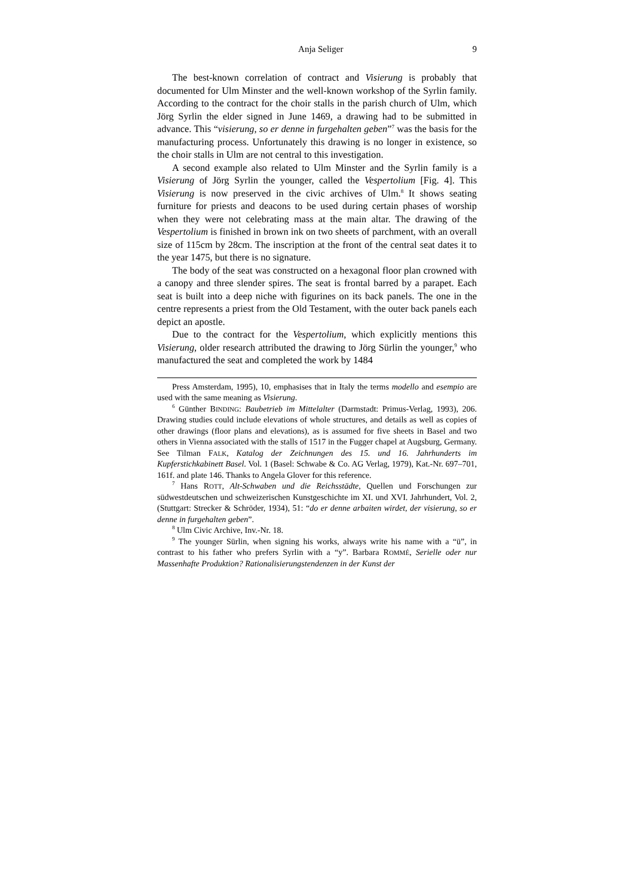Anja Seliger 9
The best-known correlation of contract and Visierung is probably that documented for Ulm Minster and the well-known workshop of the Syrlin family. According to the contract for the choir stalls in the parish church of Ulm, which Jörg Syrlin the elder signed in June 1469, a drawing had to be submitted in advance. This “visierung, so er denne in furgehalten geben”<sup>7</sup> was the basis for the manufacturing process. Unfortunately this drawing is no longer in existence, so the choir stalls in Ulm are not central to this investigation.
A second example also related to Ulm Minster and the Syrlin family is a Visierung of Jörg Syrlin the younger, called the Vespertolium [Fig. 4]. This Visierung is now preserved in the civic archives of Ulm.<sup>8</sup> It shows seating furniture for priests and deacons to be used during certain phases of worship when they were not celebrating mass at the main altar. The drawing of the Vespertolium is finished in brown ink on two sheets of parchment, with an overall size of 115cm by 28cm. The inscription at the front of the central seat dates it to the year 1475, but there is no signature.
The body of the seat was constructed on a hexagonal floor plan crowned with a canopy and three slender spires. The seat is frontal barred by a parapet. Each seat is built into a deep niche with figurines on its back panels. The one in the centre represents a priest from the Old Testament, with the outer back panels each depict an apostle.
Due to the contract for the Vespertolium, which explicitly mentions this Visierung, older research attributed the drawing to Jörg Sürlin the younger,<sup>9</sup> who manufactured the seat and completed the work by 1484
Press Amsterdam, 1995), 10, emphasises that in Italy the terms modello and esempio are used with the same meaning as Visierung.
<sup>6</sup> Günther BINDING: Baubetrieb im Mittelalter (Darmstadt: Primus-Verlag, 1993), 206. Drawing studies could include elevations of whole structures, and details as well as copies of other drawings (floor plans and elevations), as is assumed for five sheets in Basel and two others in Vienna associated with the stalls of 1517 in the Fugger chapel at Augsburg, Germany. See Tilman FALK, Katalog der Zeichnungen des 15. und 16. Jahrhunderts im Kupferstichkabinett Basel. Vol. 1 (Basel: Schwabe & Co. AG Verlag, 1979), Kat.-Nr. 697–701, 161f. and plate 146. Thanks to Angela Glover for this reference.
<sup>7</sup> Hans ROTT, Alt-Schwaben und die Reichsstädte, Quellen und Forschungen zur südwestdeutschen und schweizerischen Kunstgeschichte im XI. und XVI. Jahrhundert, Vol. 2, (Stuttgart: Strecker & Schröder, 1934), 51: “do er denne arbaiten wirdet, der visierung, so er denne in furgehalten geben”.
<sup>8</sup> Ulm Civic Archive, Inv.-Nr. 18.
<sup>9</sup> The younger Sürlin, when signing his works, always write his name with a “ü”, in contrast to his father who prefers Syrlin with a “y”. Barbara ROMMÉ, Serielle oder nur Massenhafte Produktion? Rationalisierungstendenzen in der Kunst der